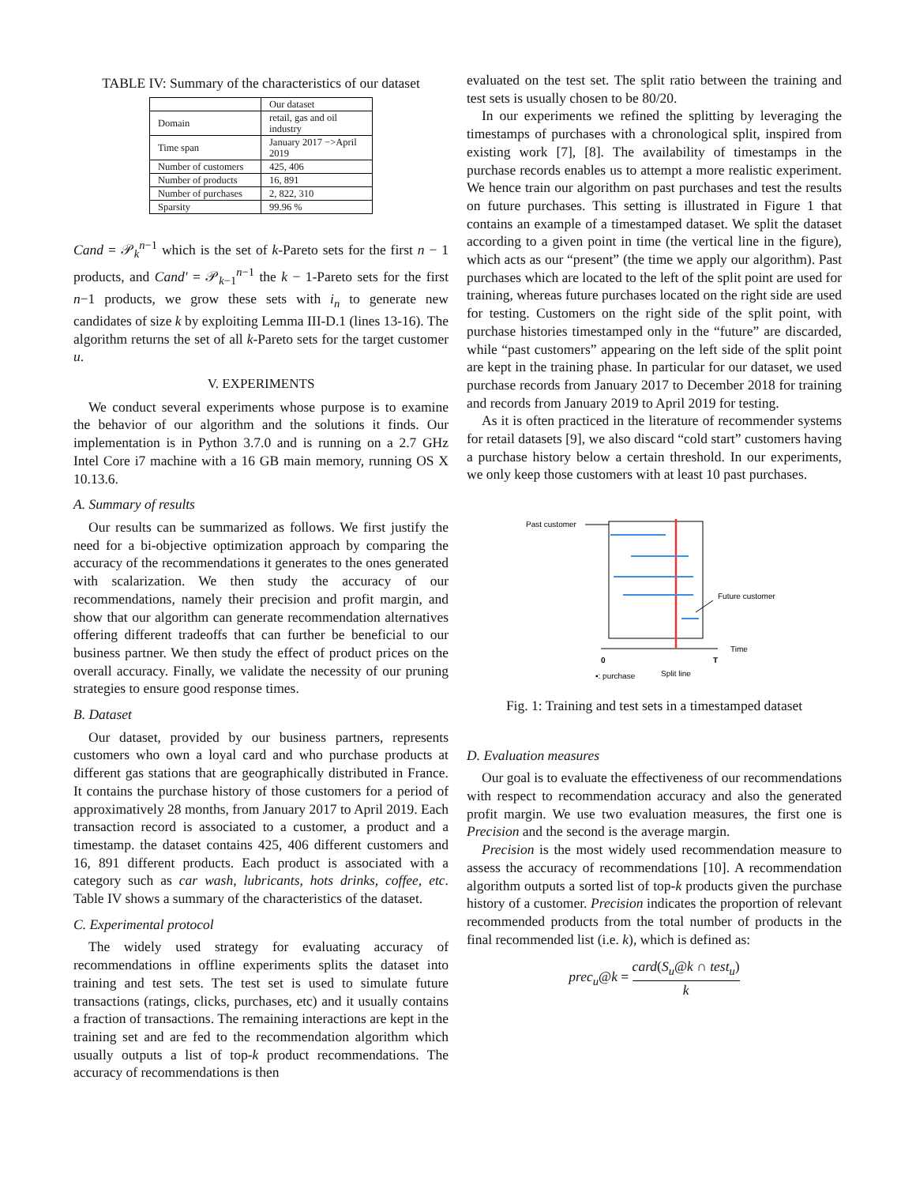TABLE IV: Summary of the characteristics of our dataset
| | Our dataset |
| Domain | retail, gas and oil industry |
| Time span | January 2017 −>April 2019 |
| Number of customers | 425, 406 |
| Number of products | 16, 891 |
| Number of purchases | 2, 822, 310 |
| Sparsity | 99.96 % |
Cand = 𝒫<sub>k</sub><sup>n−1</sup> which is the set of k-Pareto sets for the first n − 1 products, and Cand′ = 𝒫<sub>k−1</sub><sup>n−1</sup> the k − 1-Pareto sets for the first n−1 products, we grow these sets with i<sub>n</sub> to generate new candidates of size k by exploiting Lemma III-D.1 (lines 13-16). The algorithm returns the set of all k-Pareto sets for the target customer u.
V. EXPERIMENTS
We conduct several experiments whose purpose is to examine the behavior of our algorithm and the solutions it finds. Our implementation is in Python 3.7.0 and is running on a 2.7 GHz Intel Core i7 machine with a 16 GB main memory, running OS X 10.13.6.
A. Summary of results
Our results can be summarized as follows. We first justify the need for a bi-objective optimization approach by comparing the accuracy of the recommendations it generates to the ones generated with scalarization. We then study the accuracy of our recommendations, namely their precision and profit margin, and show that our algorithm can generate recommendation alternatives offering different tradeoffs that can further be beneficial to our business partner. We then study the effect of product prices on the overall accuracy. Finally, we validate the necessity of our pruning strategies to ensure good response times.
B. Dataset
Our dataset, provided by our business partners, represents customers who own a loyal card and who purchase products at different gas stations that are geographically distributed in France. It contains the purchase history of those customers for a period of approximatively 28 months, from January 2017 to April 2019. Each transaction record is associated to a customer, a product and a timestamp. the dataset contains 425, 406 different customers and 16, 891 different products. Each product is associated with a category such as car wash, lubricants, hots drinks, coffee, etc. Table IV shows a summary of the characteristics of the dataset.
C. Experimental protocol
The widely used strategy for evaluating accuracy of recommendations in offline experiments splits the dataset into training and test sets. The test set is used to simulate future transactions (ratings, clicks, purchases, etc) and it usually contains a fraction of transactions. The remaining interactions are kept in the training set and are fed to the recommendation algorithm which usually outputs a list of top-k product recommendations. The accuracy of recommendations is then
evaluated on the test set. The split ratio between the training and test sets is usually chosen to be 80/20.
In our experiments we refined the splitting by leveraging the timestamps of purchases with a chronological split, inspired from existing work [7], [8]. The availability of timestamps in the purchase records enables us to attempt a more realistic experiment. We hence train our algorithm on past purchases and test the results on future purchases. This setting is illustrated in Figure 1 that contains an example of a timestamped dataset. We split the dataset according to a given point in time (the vertical line in the figure), which acts as our “present” (the time we apply our algorithm). Past purchases which are located to the left of the split point are used for training, whereas future purchases located on the right side are used for testing. Customers on the right side of the split point, with purchase histories timestamped only in the “future” are discarded, while “past customers” appearing on the left side of the split point are kept in the training phase. In particular for our dataset, we used purchase records from January 2017 to December 2018 for training and records from January 2019 to April 2019 for testing.
As it is often practiced in the literature of recommender systems for retail datasets [9], we also discard “cold start” customers having a purchase history below a certain threshold. In our experiments, we only keep those customers with at least 10 past purchases.
Past customer
Future customer
Time
0
T
▪: purchase
Split line
Fig. 1: Training and test sets in a timestamped dataset
D. Evaluation measures
Our goal is to evaluate the effectiveness of our recommendations with respect to recommendation accuracy and also the generated profit margin. We use two evaluation measures, the first one is Precision and the second is the average margin.
Precision is the most widely used recommendation measure to assess the accuracy of recommendations [10]. A recommendation algorithm outputs a sorted list of top-k products given the purchase history of a customer. Precision indicates the proportion of relevant recommended products from the total number of products in the final recommended list (i.e. k), which is defined as:
prec<sub>u</sub>@k = card(S<sub>u</sub>@k ∩ test<sub>u</sub>) k